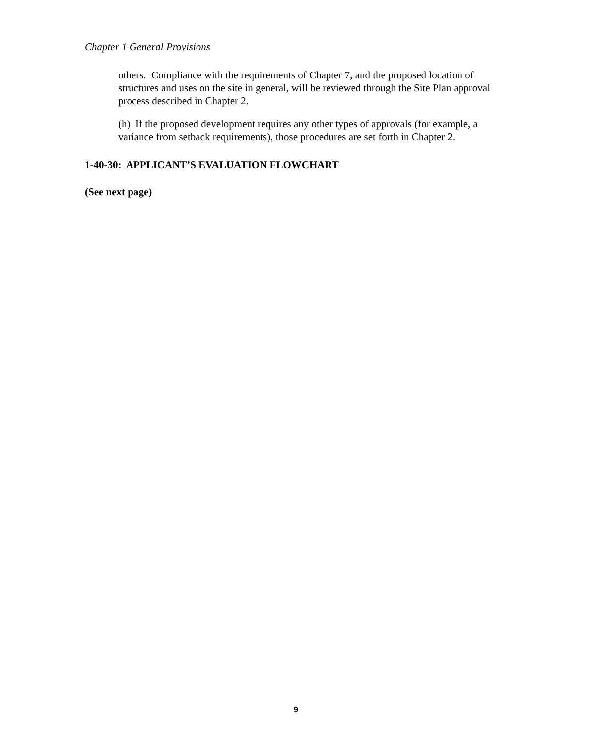Chapter 1 General Provisions
others. Compliance with the requirements of Chapter 7, and the proposed location of structures and uses on the site in general, will be reviewed through the Site Plan approval process described in Chapter 2.
(h) If the proposed development requires any other types of approvals (for example, a variance from setback requirements), those procedures are set forth in Chapter 2.
1-40-30: APPLICANT’S EVALUATION FLOWCHART
(See next page)
9